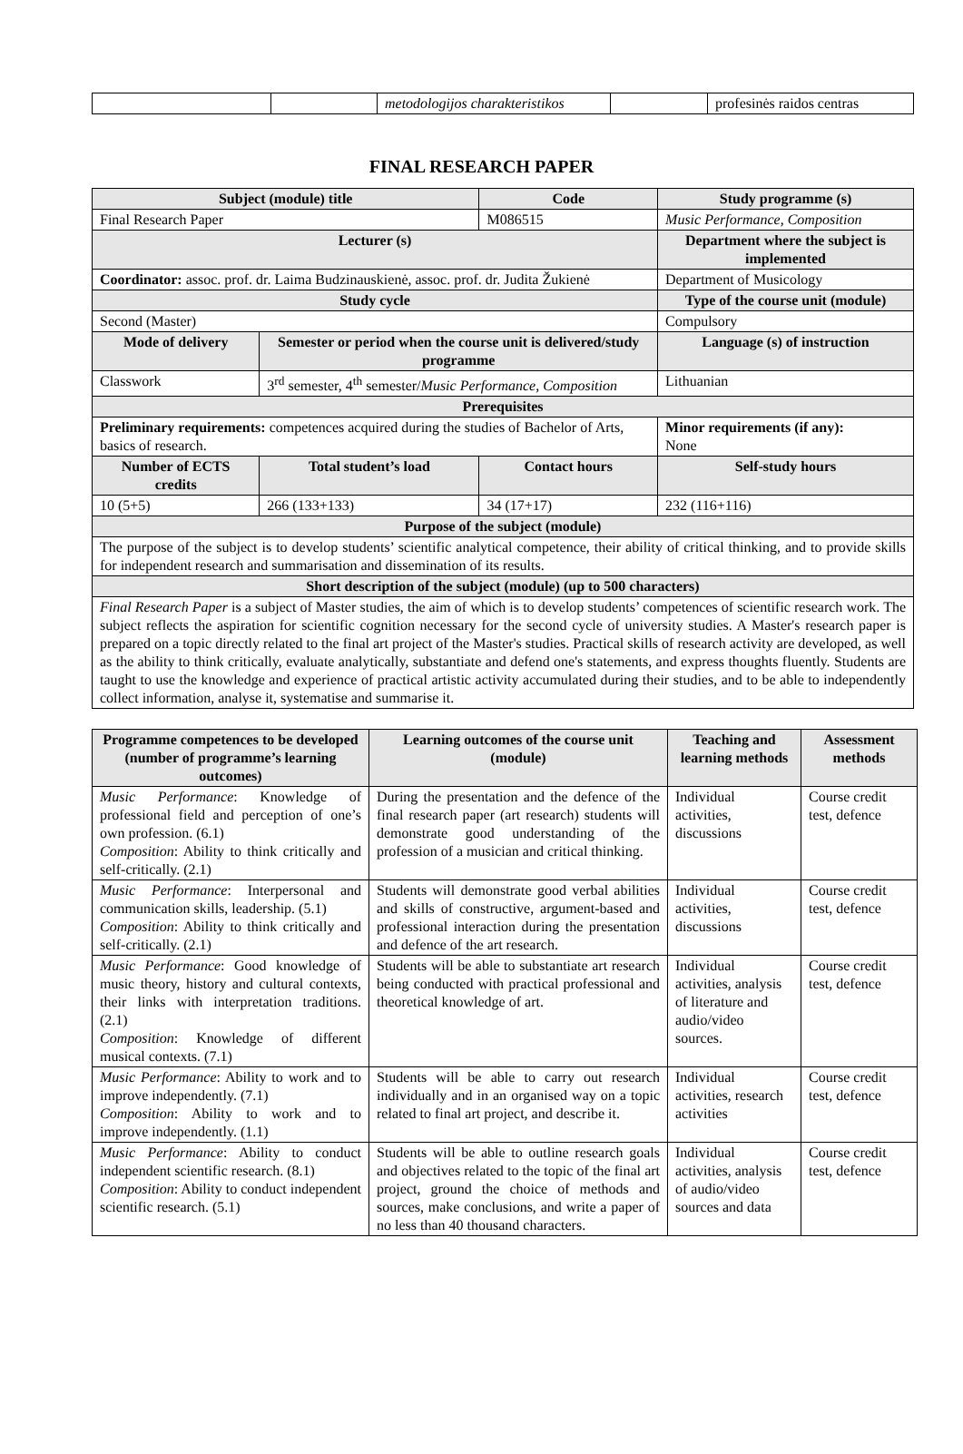| | | metodologijos charakteristikos | | profesinės raidos centras |
FINAL RESEARCH PAPER
| Subject (module) title | | Code | Study programme (s) |
| --- | --- | --- | --- |
| Final Research Paper | | M086515 | Music Performance, Composition |
| Lecturer (s) | | | Department where the subject is implemented |
| Coordinator: assoc. prof. dr. Laima Budzinauskienė, assoc. prof. dr. Judita Žukienė | | | Department of Musicology |
| Study cycle | | | Type of the course unit (module) |
| Second (Master) | | | Compulsory |
| Mode of delivery | Semester or period when the course unit is delivered/study programme | | Language (s) of instruction |
| Classwork | 3<sup>rd</sup> semester, 4<sup>th</sup> semester/ Music Performance, Composition | | Lithuanian |
| Prerequisites | | | |
| Preliminary requirements: competences acquired during the studies of Bachelor of Arts, basics of research. | | | Minor requirements (if any): None |
| Number of ECTS credits | Total student’s load | Contact hours | Self-study hours |
| 10 (5+5) | 266 (133+133) | 34 (17+17) | 232 (116+116) |
| Purpose of the subject (module) | | | |
| The purpose of the subject is to develop students’ scientific analytical competence, their ability of critical thinking, and to provide skills for independent research and summarisation and dissemination of its results. | | | |
| Short description of the subject (module) (up to 500 characters) | | | |
| Final Research Paper is a subject of Master studies, the aim of which is to develop students’ competences of scientific research work. The subject reflects the aspiration for scientific cognition necessary for the second cycle of university studies. A Master's research paper is prepared on a topic directly related to the final art project of the Master's studies. Practical skills of research activity are developed, as well as the ability to think critically, evaluate analytically, substantiate and defend one's statements, and express thoughts fluently. Students are taught to use the knowledge and experience of practical artistic activity accumulated during their studies, and to be able to independently collect information, analyse it, systematise and summarise it. | | | |
| Programme competences to be developed (number of programme’s learning outcomes) | Learning outcomes of the course unit (module) | Teaching and learning methods | Assessment methods |
| --- | --- | --- | --- |
| Music Performance : Knowledge of professional field and perception of one’s own profession. (6.1) Composition : Ability to think critically and self-critically. (2.1) | During the presentation and the defence of the final research paper (art research) students will demonstrate good understanding of the profession of a musician and critical thinking. | Individual activities, discussions | Course credit test, defence |
| Music Performance : Interpersonal and communication skills, leadership. (5.1) Composition : Ability to think critically and self-critically. (2.1) | Students will demonstrate good verbal abilities and skills of constructive, argument-based and professional interaction during the presentation and defence of the art research. | Individual activities, discussions | Course credit test, defence |
| Music Performance : Good knowledge of music theory, history and cultural contexts, their links with interpretation traditions. (2.1) Composition : Knowledge of different musical contexts. (7.1) | Students will be able to substantiate art research being conducted with practical professional and theoretical knowledge of art. | Individual activities, analysis of literature and audio/video sources. | Course credit test, defence |
| Music Performance : Ability to work and to improve independently. (7.1) Composition : Ability to work and to improve independently. (1.1) | Students will be able to carry out research individually and in an organised way on a topic related to final art project, and describe it. | Individual activities, research activities | Course credit test, defence |
| Music Performance : Ability to conduct independent scientific research. (8.1) Composition : Ability to conduct independent scientific research. (5.1) | Students will be able to outline research goals and objectives related to the topic of the final art project, ground the choice of methods and sources, make conclusions, and write a paper of no less than 40 thousand characters. | Individual activities, analysis of audio/video sources and data | Course credit test, defence |